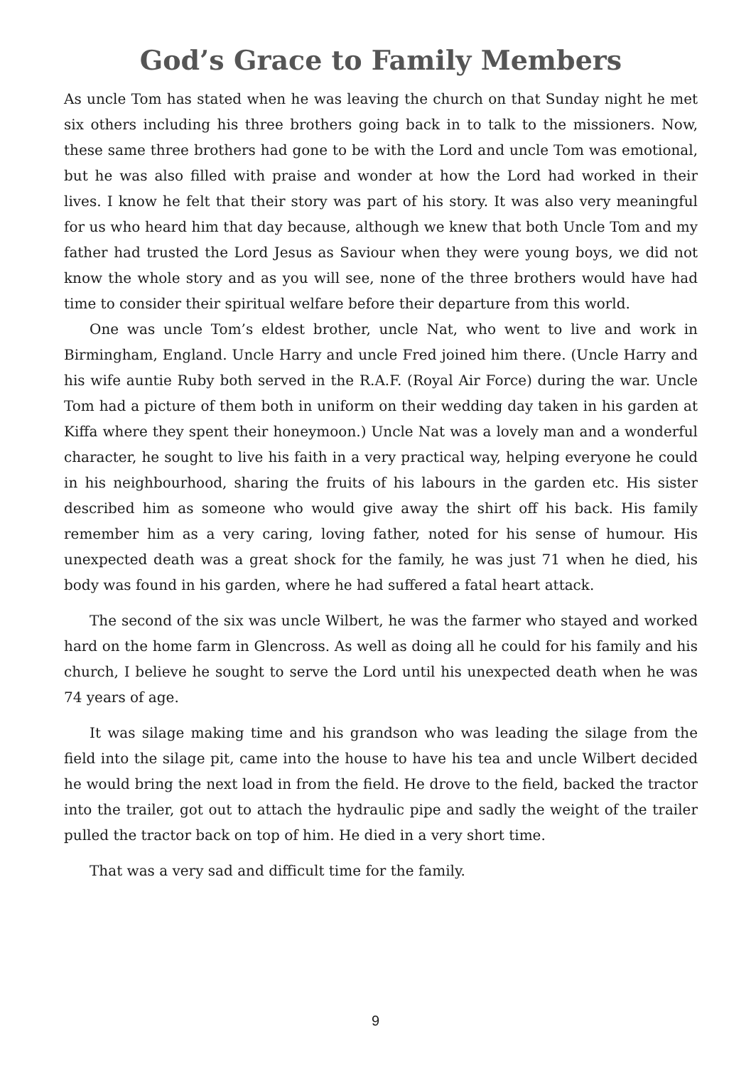God’s Grace to Family Members
As uncle Tom has stated when he was leaving the church on that Sunday night he met six others including his three brothers going back in to talk to the missioners. Now, these same three brothers had gone to be with the Lord and uncle Tom was emotional, but he was also filled with praise and wonder at how the Lord had worked in their lives. I know he felt that their story was part of his story. It was also very meaningful for us who heard him that day because, although we knew that both Uncle Tom and my father had trusted the Lord Jesus as Saviour when they were young boys, we did not know the whole story and as you will see, none of the three brothers would have had time to consider their spiritual welfare before their departure from this world.
One was uncle Tom’s eldest brother, uncle Nat, who went to live and work in Birmingham, England. Uncle Harry and uncle Fred joined him there. (Uncle Harry and his wife auntie Ruby both served in the R.A.F. (Royal Air Force) during the war. Uncle Tom had a picture of them both in uniform on their wedding day taken in his garden at Kiffa where they spent their honeymoon.) Uncle Nat was a lovely man and a wonderful character, he sought to live his faith in a very practical way, helping everyone he could in his neighbourhood, sharing the fruits of his labours in the garden etc. His sister described him as someone who would give away the shirt off his back. His family remember him as a very caring, loving father, noted for his sense of humour. His unexpected death was a great shock for the family, he was just 71 when he died, his body was found in his garden, where he had suffered a fatal heart attack.
The second of the six was uncle Wilbert, he was the farmer who stayed and worked hard on the home farm in Glencross. As well as doing all he could for his family and his church, I believe he sought to serve the Lord until his unexpected death when he was 74 years of age.
It was silage making time and his grandson who was leading the silage from the field into the silage pit, came into the house to have his tea and uncle Wilbert decided he would bring the next load in from the field. He drove to the field, backed the tractor into the trailer, got out to attach the hydraulic pipe and sadly the weight of the trailer pulled the tractor back on top of him. He died in a very short time.
That was a very sad and difficult time for the family.
9